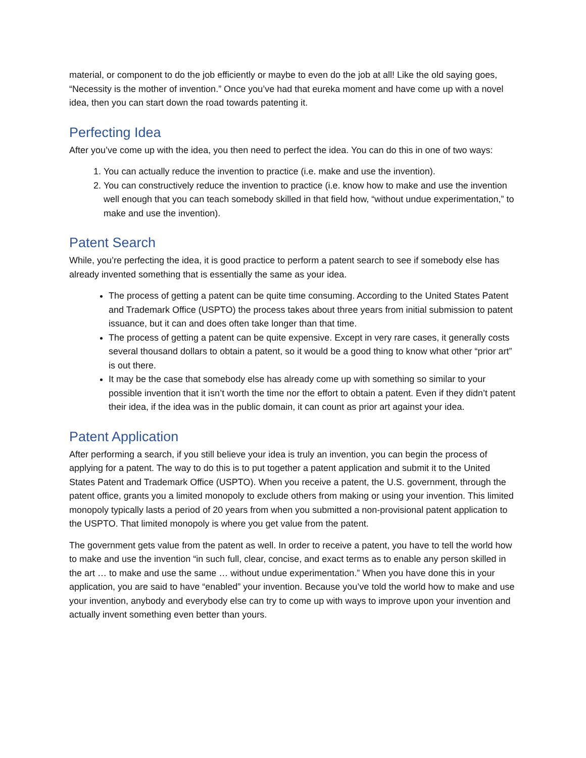material, or component to do the job efficiently or maybe to even do the job at all! Like the old saying goes, “Necessity is the mother of invention.” Once you’ve had that eureka moment and have come up with a novel idea, then you can start down the road towards patenting it.
Perfecting Idea
After you’ve come up with the idea, you then need to perfect the idea. You can do this in one of two ways:
1. You can actually reduce the invention to practice (i.e. make and use the invention).
2. You can constructively reduce the invention to practice (i.e. know how to make and use the invention well enough that you can teach somebody skilled in that field how, “without undue experimentation,” to make and use the invention).
Patent Search
While, you’re perfecting the idea, it is good practice to perform a patent search to see if somebody else has already invented something that is essentially the same as your idea.
The process of getting a patent can be quite time consuming. According to the United States Patent and Trademark Office (USPTO) the process takes about three years from initial submission to patent issuance, but it can and does often take longer than that time.
The process of getting a patent can be quite expensive. Except in very rare cases, it generally costs several thousand dollars to obtain a patent, so it would be a good thing to know what other “prior art” is out there.
It may be the case that somebody else has already come up with something so similar to your possible invention that it isn’t worth the time nor the effort to obtain a patent. Even if they didn’t patent their idea, if the idea was in the public domain, it can count as prior art against your idea.
Patent Application
After performing a search, if you still believe your idea is truly an invention, you can begin the process of applying for a patent. The way to do this is to put together a patent application and submit it to the United States Patent and Trademark Office (USPTO). When you receive a patent, the U.S. government, through the patent office, grants you a limited monopoly to exclude others from making or using your invention. This limited monopoly typically lasts a period of 20 years from when you submitted a non-provisional patent application to the USPTO. That limited monopoly is where you get value from the patent.
The government gets value from the patent as well. In order to receive a patent, you have to tell the world how to make and use the invention “in such full, clear, concise, and exact terms as to enable any person skilled in the art … to make and use the same … without undue experimentation.” When you have done this in your application, you are said to have “enabled” your invention. Because you’ve told the world how to make and use your invention, anybody and everybody else can try to come up with ways to improve upon your invention and actually invent something even better than yours.